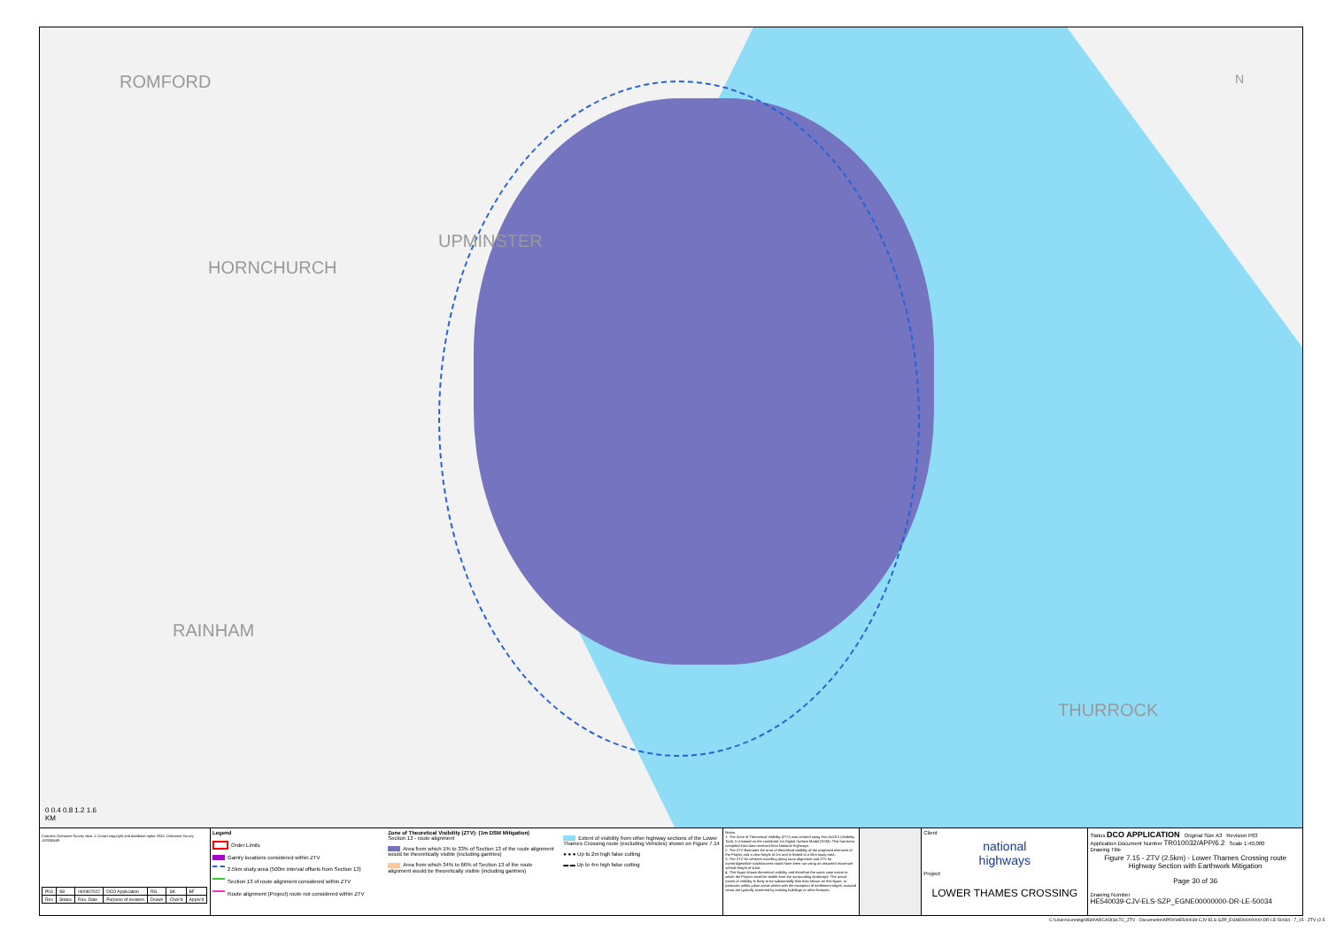ROMFORD
HORNCHURCH
UPMINSTER
RAINHAM
THURROCK
N
0 0.4 0.8 1.2 1.6
KM
Contains Ordnance Survey data. © Crown copyright and database rights 2022. Ordnance Survey 100030649
| P03 | S8 | 09/08/2022 | DCO Application | RG | SK | BF |
| Rev | Status | Rev. Date | Purpose of revision | Drawn | Chck'd | Apprv'd |
Legend
Order Limits
Gantry locations considered within ZTV
2.5km study area (500m interval offsets from Section 13)
Section 13 of route alignment considered within ZTV
Route alignment (Project) route not considered within ZTV
Zone of Theoretical Visibility (ZTV): (1m DSM Mitigation)
Section 13 - route alignment
Area from which 1% to 33% of Section 13 of the route alignment would be theoretically visible (including gantries)
Area from which 34% to 66% of Section 13 of the route alignment would be theoretically visible (including gantries)
Extent of visibility from other highway sections of the Lower Thames Crossing route (excluding Vehicles) shown on Figure 7.14
● ● ● Up to 2m high false cutting
▬ ▬ Up to 4m high false cutting
Notes:
1. The Zone of Theoretical Visibility (ZTV) was created using Esri ArcGIS (Visibility Tool). It is based on the combined 1m Digital Surface Model (DSM). This has been compiled from data received from National Highways.
2. The ZTV illustrates the area of theoretical visibility of the proposed elements of the Project and a view height of 2m and is limited to a 5km study area.
3. The ZTV for vehicles travelling along route alignment and ZTV for overbridges/side roads/access roads have been run using an assumed maximum vehicle height of 4.5m.
4. This figure shows theoretical visibility and therefore the worst case extent to which the Project could be visible from the surrounding landscape. The actual extent of visibility is likely to be substantially less than shown on this figure, in particular within urban areas where with the exception of settlement edges, outward views are typically screened by existing buildings or other features.
Client
national
highways
Project
LOWER THAMES CROSSING
Status DCO APPLICATION Original Size A3 Revision P03
Application Document Number TR010032/APP/6.2 Scale 1:40,000
Drawing Title
Figure 7.15 - ZTV (2.5km) - Lower Thames Crossing route Highway Section with Earthwork Mitigation
Page 30 of 36
Drawing Number
HE540039-CJV-ELS-SZP_EGNE00000000-DR-LE-50034
C:\Users\cunningr8569\ARCADIS\LTC_ZTV - Documents\APRX\HE540039-CJV-ELS-SZP_EGNE00000000-DR-LE-50034 - 7_15 - ZTV (2.5